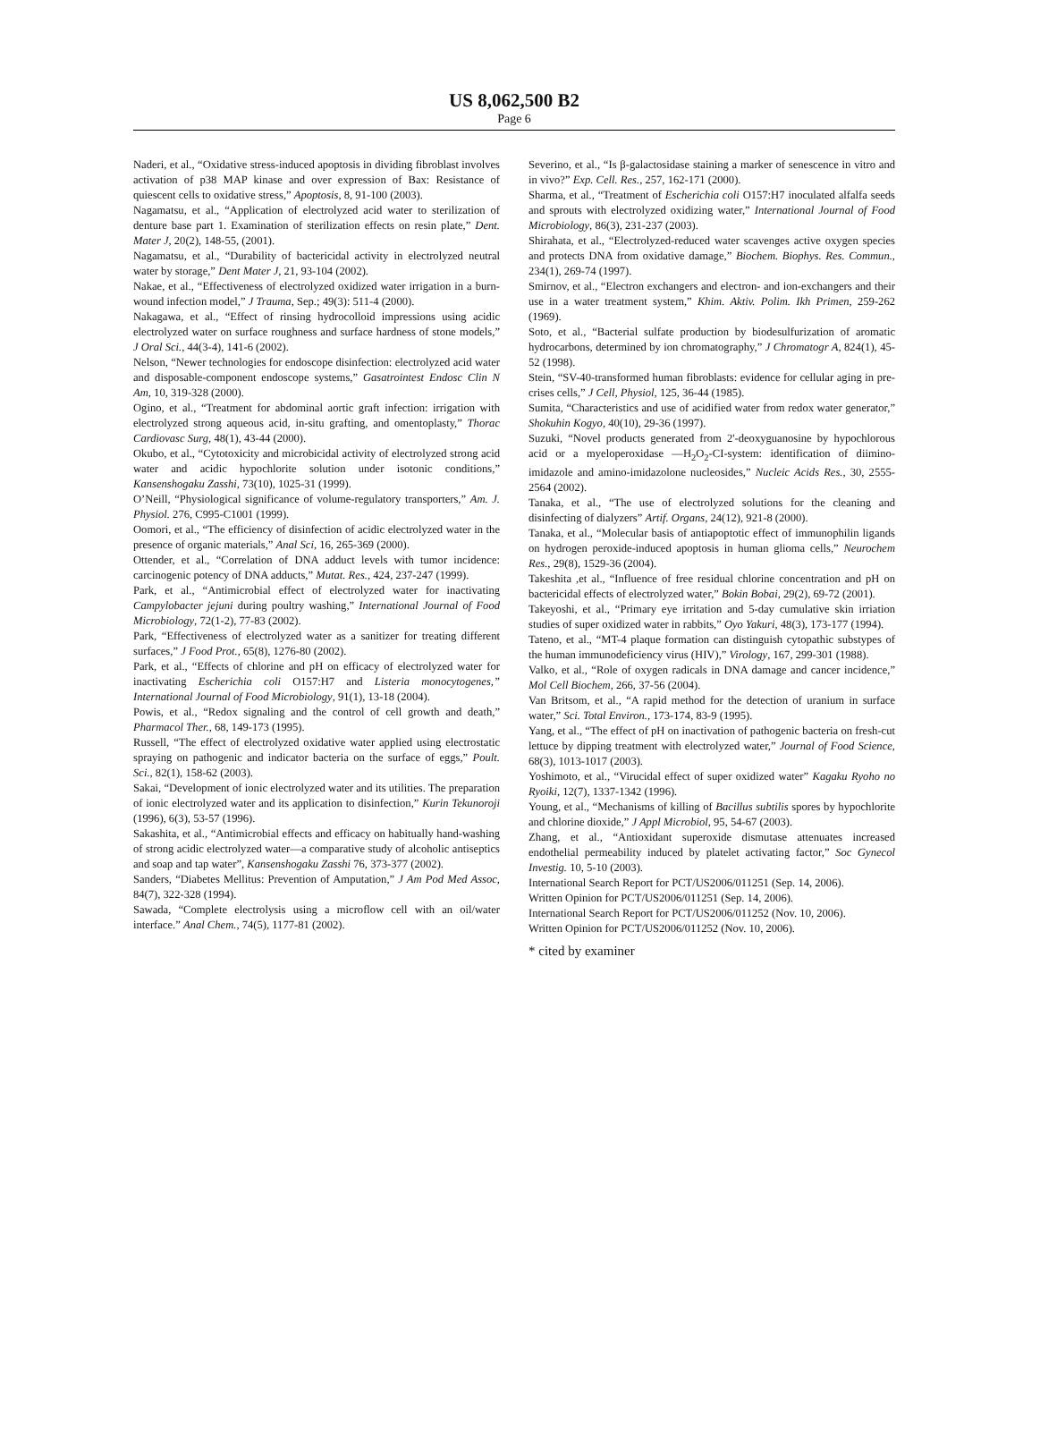US 8,062,500 B2
Page 6
Naderi, et al., “Oxidative stress-induced apoptosis in dividing fibroblast involves activation of p38 MAP kinase and over expression of Bax: Resistance of quiescent cells to oxidative stress,” Apoptosis, 8, 91-100 (2003).
Nagamatsu, et al., “Application of electrolyzed acid water to sterilization of denture base part 1. Examination of sterilization effects on resin plate,” Dent. Mater J, 20(2), 148-55, (2001).
Nagamatsu, et al., “Durability of bactericidal activity in electrolyzed neutral water by storage,” Dent Mater J, 21, 93-104 (2002).
Nakae, et al., “Effectiveness of electrolyzed oxidized water irrigation in a burn-wound infection model,” J Trauma, Sep.; 49(3): 511-4 (2000).
Nakagawa, et al., “Effect of rinsing hydrocolloid impressions using acidic electrolyzed water on surface roughness and surface hardness of stone models,” J Oral Sci., 44(3-4), 141-6 (2002).
Nelson, “Newer technologies for endoscope disinfection: electrolyzed acid water and disposable-component endoscope systems,” Gasatrointest Endosc Clin N Am, 10, 319-328 (2000).
Ogino, et al., “Treatment for abdominal aortic graft infection: irrigation with electrolyzed strong aqueous acid, in-situ grafting, and omentoplasty,” Thorac Cardiovasc Surg, 48(1), 43-44 (2000).
Okubo, et al., “Cytotoxicity and microbicidal activity of electrolyzed strong acid water and acidic hypochlorite solution under isotonic conditions,” Kansenshogaku Zasshi, 73(10), 1025-31 (1999).
O’Neill, “Physiological significance of volume-regulatory transporters,” Am. J. Physiol. 276, C995-C1001 (1999).
Oomori, et al., “The efficiency of disinfection of acidic electrolyzed water in the presence of organic materials,” Anal Sci, 16, 265-369 (2000).
Ottender, et al., “Correlation of DNA adduct levels with tumor incidence: carcinogenic potency of DNA adducts,” Mutat. Res., 424, 237-247 (1999).
Park, et al., “Antimicrobial effect of electrolyzed water for inactivating Campylobacter jejuni during poultry washing,” International Journal of Food Microbiology, 72(1-2), 77-83 (2002).
Park, “Effectiveness of electrolyzed water as a sanitizer for treating different surfaces,” J Food Prot., 65(8), 1276-80 (2002).
Park, et al., “Effects of chlorine and pH on efficacy of electrolyzed water for inactivating Escherichia coli O157:H7 and Listeria monocytogenes,” International Journal of Food Microbiology, 91(1), 13-18 (2004).
Powis, et al., “Redox signaling and the control of cell growth and death,” Pharmacol Ther., 68, 149-173 (1995).
Russell, “The effect of electrolyzed oxidative water applied using electrostatic spraying on pathogenic and indicator bacteria on the surface of eggs,” Poult. Sci., 82(1), 158-62 (2003).
Sakai, “Development of ionic electrolyzed water and its utilities. The preparation of ionic electrolyzed water and its application to disinfection,” Kurin Tekunoroji (1996), 6(3), 53-57 (1996).
Sakashita, et al., “Antimicrobial effects and efficacy on habitually hand-washing of strong acidic electrolyzed water—a comparative study of alcoholic antiseptics and soap and tap water”, Kansenshogaku Zasshi 76, 373-377 (2002).
Sanders, “Diabetes Mellitus: Prevention of Amputation,” J Am Pod Med Assoc, 84(7), 322-328 (1994).
Sawada, “Complete electrolysis using a microflow cell with an oil/water interface.” Anal Chem., 74(5), 1177-81 (2002).
Severino, et al., “Is β-galactosidase staining a marker of senescence in vitro and in vivo?” Exp. Cell. Res., 257, 162-171 (2000).
Sharma, et al., “Treatment of Escherichia coli O157:H7 inoculated alfalfa seeds and sprouts with electrolyzed oxidizing water,” International Journal of Food Microbiology, 86(3), 231-237 (2003).
Shirahata, et al., “Electrolyzed-reduced water scavenges active oxygen species and protects DNA from oxidative damage,” Biochem. Biophys. Res. Commun., 234(1), 269-74 (1997).
Smirnov, et al., “Electron exchangers and electron- and ion-exchangers and their use in a water treatment system,” Khim. Aktiv. Polim. Ikh Primen, 259-262 (1969).
Soto, et al., “Bacterial sulfate production by biodesulfurization of aromatic hydrocarbons, determined by ion chromatography,” J Chromatogr A, 824(1), 45-52 (1998).
Stein, “SV-40-transformed human fibroblasts: evidence for cellular aging in pre-crises cells,” J Cell, Physiol, 125, 36-44 (1985).
Sumita, “Characteristics and use of acidified water from redox water generator,” Shokuhin Kogyo, 40(10), 29-36 (1997).
Suzuki, “Novel products generated from 2'-deoxyguanosine by hypochlorous acid or a myeloperoxidase —H<sub>2</sub>O<sub>2</sub>-CI-system: identification of diimino-imidazole and amino-imidazolone nucleosides,” Nucleic Acids Res., 30, 2555-2564 (2002).
Tanaka, et al., “The use of electrolyzed solutions for the cleaning and disinfecting of dialyzers” Artif. Organs, 24(12), 921-8 (2000).
Tanaka, et al., “Molecular basis of antiapoptotic effect of immunophilin ligands on hydrogen peroxide-induced apoptosis in human glioma cells,” Neurochem Res., 29(8), 1529-36 (2004).
Takeshita ,et al., “Influence of free residual chlorine concentration and pH on bactericidal effects of electrolyzed water,” Bokin Bobai, 29(2), 69-72 (2001).
Takeyoshi, et al., “Primary eye irritation and 5-day cumulative skin irriation studies of super oxidized water in rabbits,” Oyo Yakuri, 48(3), 173-177 (1994).
Tateno, et al., “MT-4 plaque formation can distinguish cytopathic substypes of the human immunodeficiency virus (HIV),” Virology, 167, 299-301 (1988).
Valko, et al., “Role of oxygen radicals in DNA damage and cancer incidence,” Mol Cell Biochem, 266, 37-56 (2004).
Van Britsom, et al., “A rapid method for the detection of uranium in surface water,” Sci. Total Environ., 173-174, 83-9 (1995).
Yang, et al., “The effect of pH on inactivation of pathogenic bacteria on fresh-cut lettuce by dipping treatment with electrolyzed water,” Journal of Food Science, 68(3), 1013-1017 (2003).
Yoshimoto, et al., “Virucidal effect of super oxidized water” Kagaku Ryoho no Ryoiki, 12(7), 1337-1342 (1996).
Young, et al., “Mechanisms of killing of Bacillus subtilis spores by hypochlorite and chlorine dioxide,” J Appl Microbiol, 95, 54-67 (2003).
Zhang, et al., “Antioxidant superoxide dismutase attenuates increased endothelial permeability induced by platelet activating factor,” Soc Gynecol Investig. 10, 5-10 (2003).
International Search Report for PCT/US2006/011251 (Sep. 14, 2006).
Written Opinion for PCT/US2006/011251 (Sep. 14, 2006).
International Search Report for PCT/US2006/011252 (Nov. 10, 2006).
Written Opinion for PCT/US2006/011252 (Nov. 10, 2006).
* cited by examiner